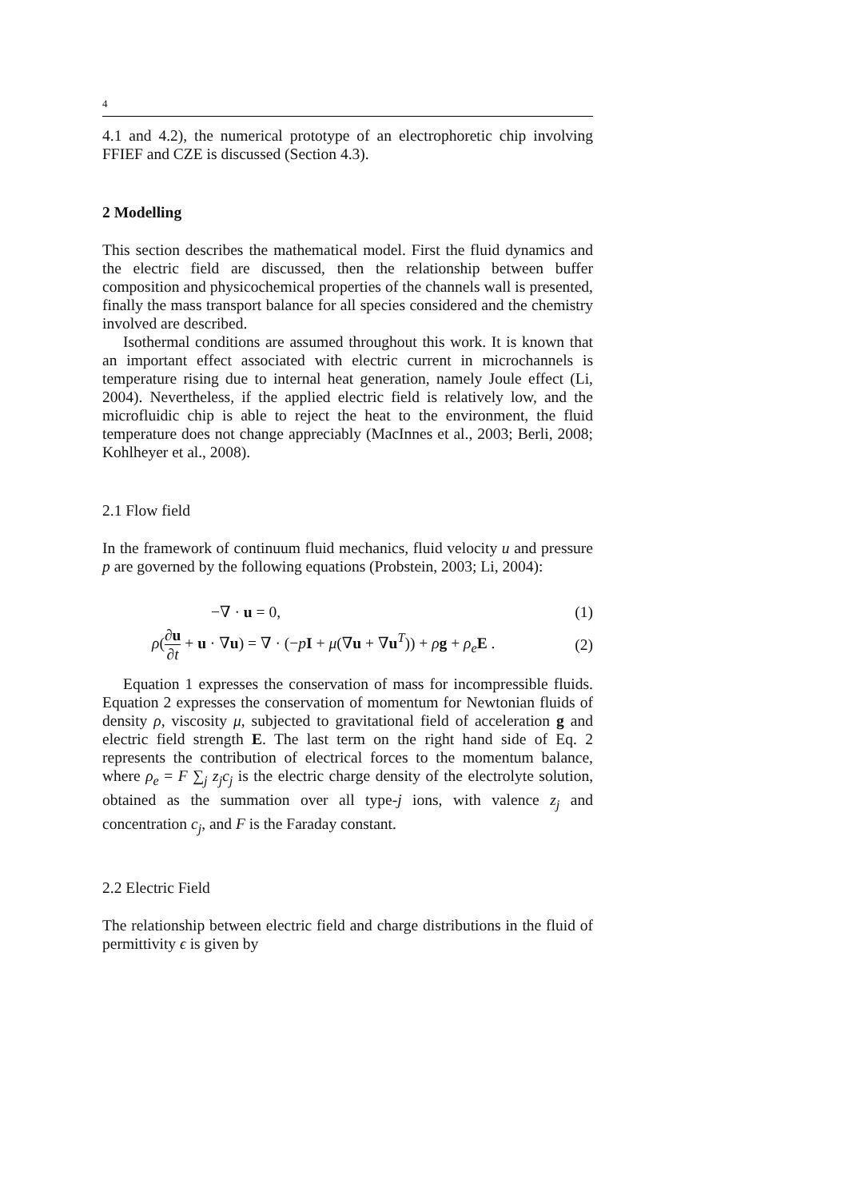4
4.1 and 4.2), the numerical prototype of an electrophoretic chip involving FFIEF and CZE is discussed (Section 4.3).
2 Modelling
This section describes the mathematical model. First the fluid dynamics and the electric field are discussed, then the relationship between buffer composition and physicochemical properties of the channels wall is presented, finally the mass transport balance for all species considered and the chemistry involved are described.
Isothermal conditions are assumed throughout this work. It is known that an important effect associated with electric current in microchannels is temperature rising due to internal heat generation, namely Joule effect (Li, 2004). Nevertheless, if the applied electric field is relatively low, and the microfluidic chip is able to reject the heat to the environment, the fluid temperature does not change appreciably (MacInnes et al., 2003; Berli, 2008; Kohlheyer et al., 2008).
2.1 Flow field
In the framework of continuum fluid mechanics, fluid velocity u and pressure p are governed by the following equations (Probstein, 2003; Li, 2004):
−∇ · u = 0, (1)
ρ(∂u ∂t + u · ∇u) = ∇ · (−pI + μ(∇u + ∇u<sup>T</sup>)) + ρg + ρ<sub>e</sub> E . (2)
Equation 1 expresses the conservation of mass for incompressible fluids. Equation 2 expresses the conservation of momentum for Newtonian fluids of density ρ, viscosity μ, subjected to gravitational field of acceleration g and electric field strength E. The last term on the right hand side of Eq. 2 represents the contribution of electrical forces to the momentum balance, where ρ<sub>e</sub> = F ∑<sub>j</sub> z<sub>j</sub>c<sub>j</sub> is the electric charge density of the electrolyte solution, obtained as the summation over all type-j ions, with valence z<sub>j</sub> and concentration c<sub>j</sub>, and F is the Faraday constant.
2.2 Electric Field
The relationship between electric field and charge distributions in the fluid of permittivity ϵ is given by